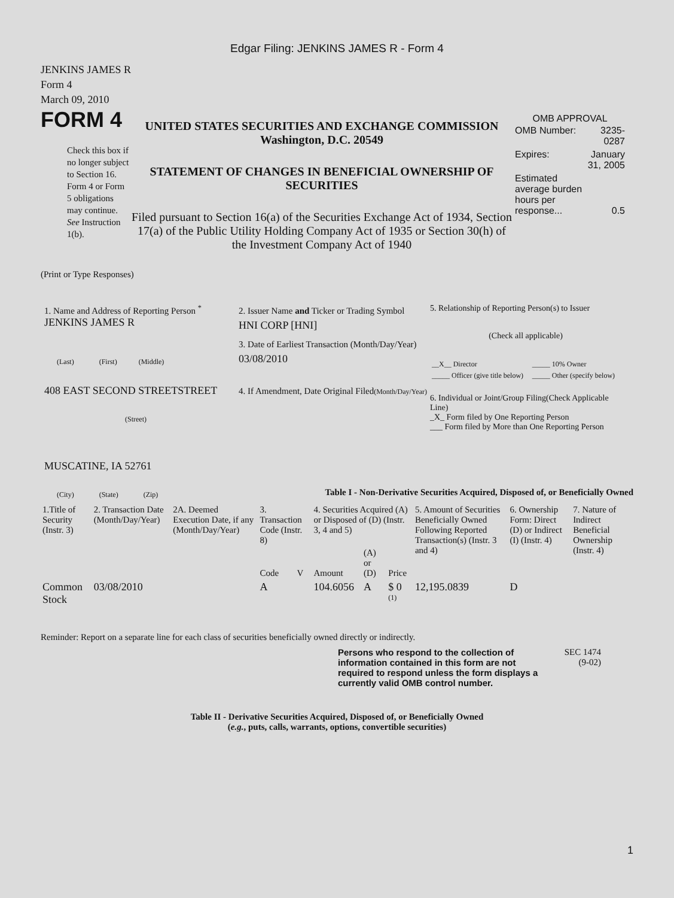Edgar Filing: JENKINS JAMES R - Form 4
JENKINS JAMES R
Form 4
March 09, 2010
FORM 4
Check this box if no longer subject to Section 16. Form 4 or Form 5 obligations may continue. See Instruction 1(b).
UNITED STATES SECURITIES AND EXCHANGE COMMISSION
Washington, D.C. 20549
STATEMENT OF CHANGES IN BENEFICIAL OWNERSHIP OF SECURITIES
Filed pursuant to Section 16(a) of the Securities Exchange Act of 1934, Section 17(a) of the Public Utility Holding Company Act of 1935 or Section 30(h) of the Investment Company Act of 1940
OMB APPROVAL
| OMB Number: | 3235-0287 |
| Expires: | January 31, 2005 |
| Estimated average burden hours per response... | 0.5 |
(Print or Type Responses)
1. Name and Address of Reporting Person <sup>*</sup>
JENKINS JAMES R
(Last) (First) (Middle)
408 EAST SECOND STREETSTREET
(Street)
MUSCATINE, IA 52761
(City) (State) (Zip)
2. Issuer Name and Ticker or Trading Symbol
HNI CORP [HNI]
3. Date of Earliest Transaction (Month/Day/Year)
03/08/2010
4. If Amendment, Date Original Filed(Month/Day/Year)
5. Relationship of Reporting Person(s) to Issuer
(Check all applicable)
| __X__ Director | _____ 10% Owner |
| _____ Officer (give title below) | _____ Other (specify below) |
6. Individual or Joint/Group Filing(Check Applicable Line)
_X_ Form filed by One Reporting Person
___ Form filed by More than One Reporting Person
Table I - Non-Derivative Securities Acquired, Disposed of, or Beneficially Owned
| 1.Title of Security (Instr. 3) | 2. Transaction Date (Month/Day/Year) | 2A. Deemed Execution Date, if any (Month/Day/Year) | 3. Transaction Code (Instr. 8) | | 4. Securities Acquired (A) or Disposed of (D) (Instr. 3, 4 and 5) | | | 5. Amount of Securities Beneficially Owned Following Reported Transaction(s) (Instr. 3 and 4) | 6. Ownership Form: Direct (D) or Indirect (I) (Instr. 4) | 7. Nature of Indirect Beneficial Ownership (Instr. 4) |
| --- | --- | --- | --- | --- | --- | --- | --- | --- | --- | --- |
| | | | Code | V | Amount | (A) or (D) | Price | | | |
| Common Stock | 03/08/2010 | | A | | 104.6056 | A | $ 0 <sup>(1)</sup> | 12,195.0839 | D | |
Reminder: Report on a separate line for each class of securities beneficially owned directly or indirectly.
Persons who respond to the collection of information contained in this form are not required to respond unless the form displays a currently valid OMB control number.
SEC 1474 (9-02)
Table II - Derivative Securities Acquired, Disposed of, or Beneficially Owned
(e.g., puts, calls, warrants, options, convertible securities)
1